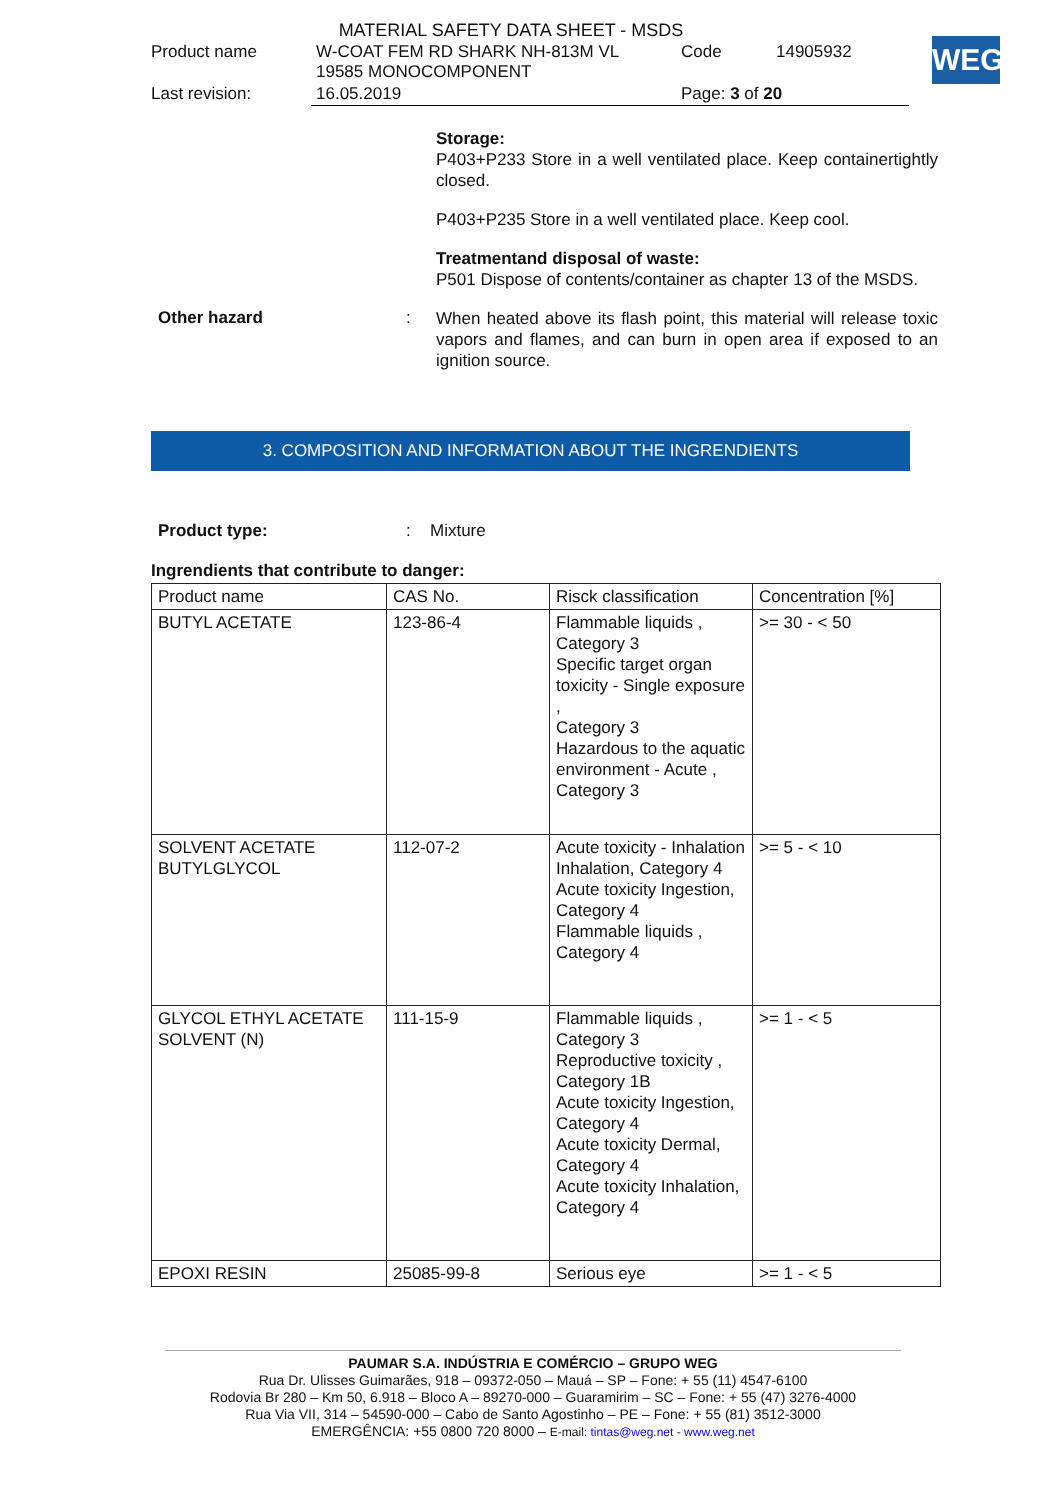MATERIAL SAFETY DATA SHEET - MSDS
| Product name | W-COAT FEM RD SHARK NH-813M VL 19585 MONOCOMPONENT | Code | 14905932 |
| Last revision: | 16.05.2019 | Page: 3 of 20 | |
WEG
Storage:
P403+P233 Store in a well ventilated place. Keep containertightly closed.
P403+P235 Store in a well ventilated place. Keep cool.
Treatmentand disposal of waste:
P501 Dispose of contents/container as chapter 13 of the MSDS.
Other hazard :
When heated above its flash point, this material will release toxic vapors and flames, and can burn in open area if exposed to an ignition source.
3. COMPOSITION AND INFORMATION ABOUT THE INGRENDIENTS
Product type: : Mixture
Ingrendients that contribute to danger:
| Product name | CAS No. | Risck classification | Concentration [%] |
| --- | --- | --- | --- |
| BUTYL ACETATE | 123-86-4 | Flammable liquids , Category 3 Specific target organ toxicity - Single exposure , Category 3 Hazardous to the aquatic environment - Acute , Category 3 | >= 30 - < 50 |
| SOLVENT ACETATE BUTYLGLYCOL | 112-07-2 | Acute toxicity - Inhalation Inhalation, Category 4 Acute toxicity Ingestion, Category 4 Flammable liquids , Category 4 | >= 5 - < 10 |
| GLYCOL ETHYL ACETATE SOLVENT (N) | 111-15-9 | Flammable liquids , Category 3 Reproductive toxicity , Category 1B Acute toxicity Ingestion, Category 4 Acute toxicity Dermal, Category 4 Acute toxicity Inhalation, Category 4 | >= 1 - < 5 |
| EPOXI RESIN | 25085-99-8 | Serious eye | >= 1 - < 5 |
PAUMAR S.A. INDÚSTRIA E COMÉRCIO – GRUPO WEG
Rua Dr. Ulisses Guimarães, 918 – 09372-050 – Mauá – SP – Fone: + 55 (11) 4547-6100
Rodovia Br 280 – Km 50, 6.918 – Bloco A – 89270-000 – Guaramirim – SC – Fone: + 55 (47) 3276-4000
Rua Via VII, 314 – 54590-000 – Cabo de Santo Agostinho – PE – Fone: + 55 (81) 3512-3000
EMERGÊNCIA: +55 0800 720 8000 – E-mail: tintas@weg.net - www.weg.net